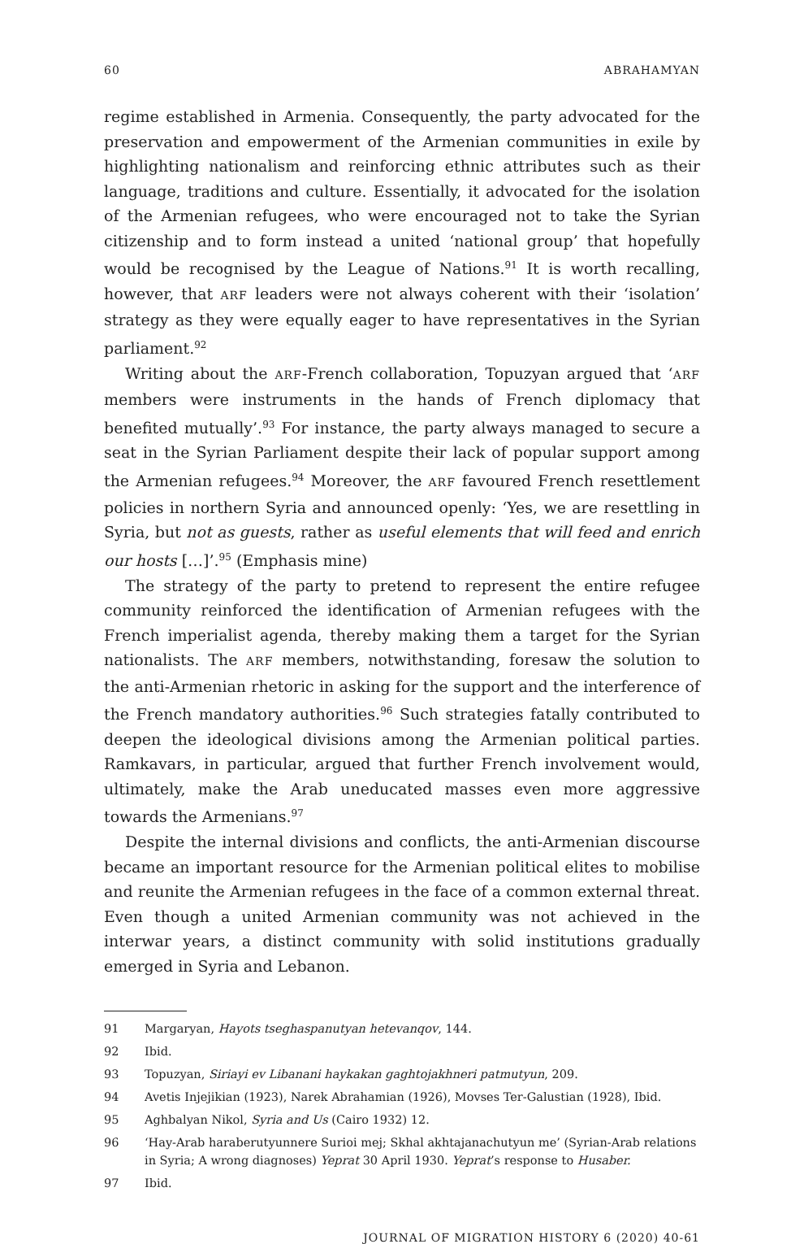60 ABRAHAMYAN
regime established in Armenia. Consequently, the party advocated for the preservation and empowerment of the Armenian communities in exile by highlighting nationalism and reinforcing ethnic attributes such as their language, traditions and culture. Essentially, it advocated for the isolation of the Armenian refugees, who were encouraged not to take the Syrian citizenship and to form instead a united ‘national group’ that hopefully would be recognised by the League of Nations.<sup>91</sup> It is worth recalling, however, that ARF leaders were not always coherent with their ‘isolation’ strategy as they were equally eager to have representatives in the Syrian parliament.<sup>92</sup>
Writing about the ARF-French collaboration, Topuzyan argued that ‘ARF members were instruments in the hands of French diplomacy that benefited mutually’.<sup>93</sup> For instance, the party always managed to secure a seat in the Syrian Parliament despite their lack of popular support among the Armenian refugees.<sup>94</sup> Moreover, the ARF favoured French resettlement policies in northern Syria and announced openly: ‘Yes, we are resettling in Syria, but not as guests, rather as useful elements that will feed and enrich our hosts […]’.<sup>95</sup> (Emphasis mine)
The strategy of the party to pretend to represent the entire refugee community reinforced the identification of Armenian refugees with the French imperialist agenda, thereby making them a target for the Syrian nationalists. The ARF members, notwithstanding, foresaw the solution to the anti-Armenian rhetoric in asking for the support and the interference of the French mandatory authorities.<sup>96</sup> Such strategies fatally contributed to deepen the ideological divisions among the Armenian political parties. Ramkavars, in particular, argued that further French involvement would, ultimately, make the Arab uneducated masses even more aggressive towards the Armenians.<sup>97</sup>
Despite the internal divisions and conflicts, the anti-Armenian discourse became an important resource for the Armenian political elites to mobilise and reunite the Armenian refugees in the face of a common external threat. Even though a united Armenian community was not achieved in the interwar years, a distinct community with solid institutions gradually emerged in Syria and Lebanon.
91 Margaryan, Hayots tseghaspanutyan hetevanqov, 144.
92 Ibid.
93 Topuzyan, Siriayi ev Libanani haykakan gaghtojakhneri patmutyun, 209.
94 Avetis Injejikian (1923), Narek Abrahamian (1926), Movses Ter-Galustian (1928), Ibid.
95 Aghbalyan Nikol, Syria and Us (Cairo 1932) 12.
96 ‘Hay-Arab haraberutyunnere Surioi mej; Skhal akhtajanachutyun me’ (Syrian-Arab relations in Syria; A wrong diagnoses) Yeprat 30 April 1930. Yeprat’s response to Husaber.
97 Ibid.
JOURNAL OF MIGRATION HISTORY 6 (2020) 40-61